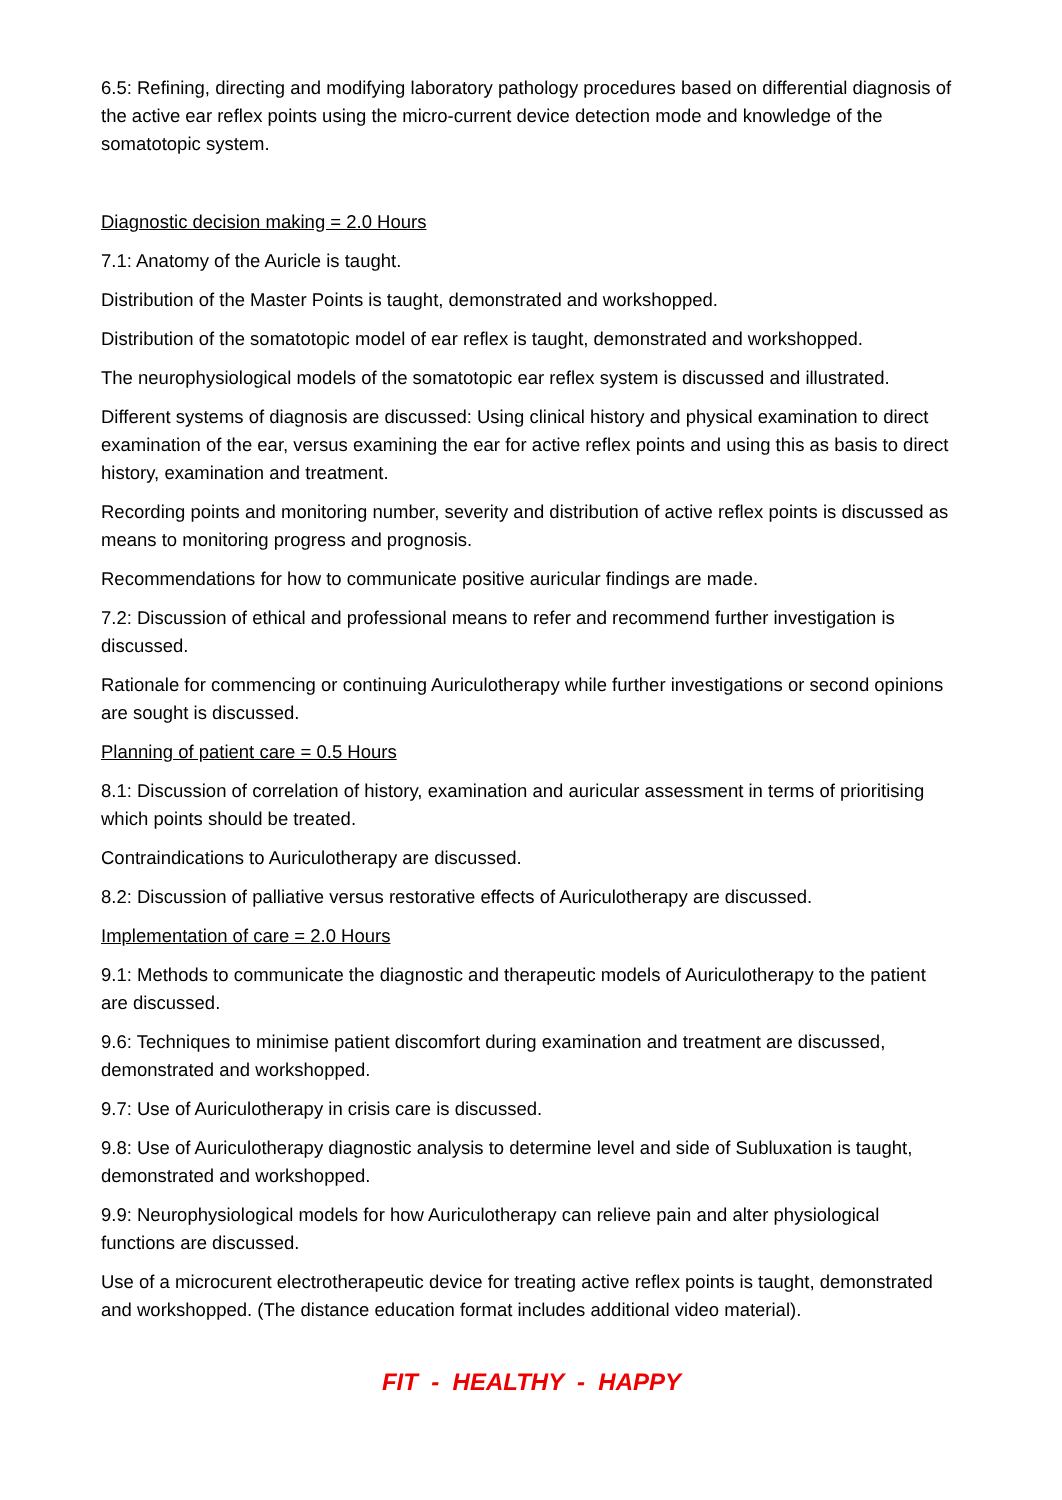6.5: Refining, directing and modifying laboratory pathology procedures based on differential diagnosis of the active ear reflex points using the micro-current device detection mode and knowledge of the somatotopic system.
Diagnostic decision making = 2.0 Hours
7.1: Anatomy of the Auricle is taught.
Distribution of the Master Points is taught, demonstrated and workshopped.
Distribution of the somatotopic model of ear reflex is taught, demonstrated and workshopped.
The neurophysiological models of the somatotopic ear reflex system is discussed and illustrated.
Different systems of diagnosis are discussed: Using clinical history and physical examination to direct examination of the ear, versus examining the ear for active reflex points and using this as basis to direct history, examination and treatment.
Recording points and monitoring number, severity and distribution of active reflex points is discussed as means to monitoring progress and prognosis.
Recommendations for how to communicate positive auricular findings are made.
7.2: Discussion of ethical and professional means to refer and recommend further investigation is discussed.
Rationale for commencing or continuing Auriculotherapy while further investigations or second opinions are sought is discussed.
Planning of patient care = 0.5 Hours
8.1: Discussion of correlation of history, examination and auricular assessment in terms of prioritising which points should be treated.
Contraindications to Auriculotherapy are discussed.
8.2: Discussion of palliative versus restorative effects of Auriculotherapy are discussed.
Implementation of care = 2.0 Hours
9.1: Methods to communicate the diagnostic and therapeutic models of Auriculotherapy to the patient are discussed.
9.6: Techniques to minimise patient discomfort during examination and treatment are discussed, demonstrated and workshopped.
9.7: Use of Auriculotherapy in crisis care is discussed.
9.8: Use of Auriculotherapy diagnostic analysis to determine level and side of Subluxation is taught, demonstrated and workshopped.
9.9: Neurophysiological models for how Auriculotherapy can relieve pain and alter physiological functions are discussed.
Use of a microcurent electrotherapeutic device for treating active reflex points is taught, demonstrated and workshopped. (The distance education format includes additional video material).
FIT - HEALTHY - HAPPY